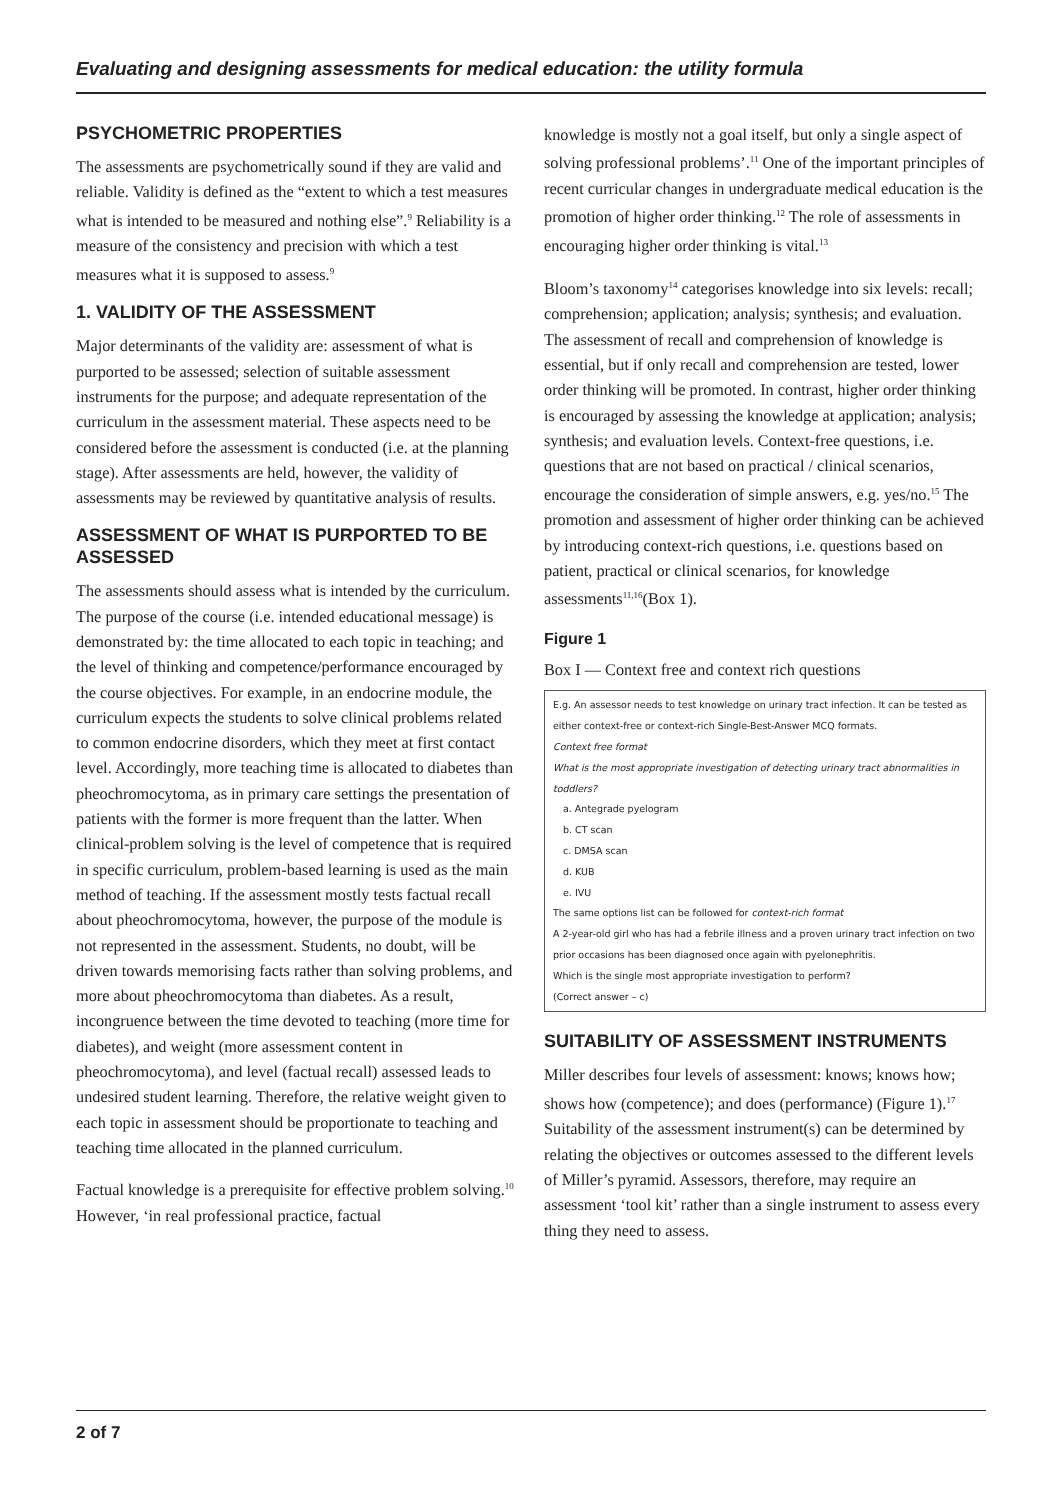Evaluating and designing assessments for medical education: the utility formula
PSYCHOMETRIC PROPERTIES
The assessments are psychometrically sound if they are valid and reliable. Validity is defined as the “extent to which a test measures what is intended to be measured and nothing else”.<sup>9</sup> Reliability is a measure of the consistency and precision with which a test measures what it is supposed to assess.<sup>9</sup>
1. VALIDITY OF THE ASSESSMENT
Major determinants of the validity are: assessment of what is purported to be assessed; selection of suitable assessment instruments for the purpose; and adequate representation of the curriculum in the assessment material. These aspects need to be considered before the assessment is conducted (i.e. at the planning stage). After assessments are held, however, the validity of assessments may be reviewed by quantitative analysis of results.
ASSESSMENT OF WHAT IS PURPORTED TO BE ASSESSED
The assessments should assess what is intended by the curriculum. The purpose of the course (i.e. intended educational message) is demonstrated by: the time allocated to each topic in teaching; and the level of thinking and competence/performance encouraged by the course objectives. For example, in an endocrine module, the curriculum expects the students to solve clinical problems related to common endocrine disorders, which they meet at first contact level. Accordingly, more teaching time is allocated to diabetes than pheochromocytoma, as in primary care settings the presentation of patients with the former is more frequent than the latter. When clinical-problem solving is the level of competence that is required in specific curriculum, problem-based learning is used as the main method of teaching. If the assessment mostly tests factual recall about pheochromocytoma, however, the purpose of the module is not represented in the assessment. Students, no doubt, will be driven towards memorising facts rather than solving problems, and more about pheochromocytoma than diabetes. As a result, incongruence between the time devoted to teaching (more time for diabetes), and weight (more assessment content in pheochromocytoma), and level (factual recall) assessed leads to undesired student learning. Therefore, the relative weight given to each topic in assessment should be proportionate to teaching and teaching time allocated in the planned curriculum.
Factual knowledge is a prerequisite for effective problem solving.<sup>10</sup> However, ‘in real professional practice, factual
knowledge is mostly not a goal itself, but only a single aspect of solving professional problems’.<sup>11</sup> One of the important principles of recent curricular changes in undergraduate medical education is the promotion of higher order thinking.<sup>12</sup> The role of assessments in encouraging higher order thinking is vital.<sup>13</sup>
Bloom’s taxonomy<sup>14</sup> categorises knowledge into six levels: recall; comprehension; application; analysis; synthesis; and evaluation. The assessment of recall and comprehension of knowledge is essential, but if only recall and comprehension are tested, lower order thinking will be promoted. In contrast, higher order thinking is encouraged by assessing the knowledge at application; analysis; synthesis; and evaluation levels. Context-free questions, i.e. questions that are not based on practical / clinical scenarios, encourage the consideration of simple answers, e.g. yes/no.<sup>15</sup> The promotion and assessment of higher order thinking can be achieved by introducing context-rich questions, i.e. questions based on patient, practical or clinical scenarios, for knowledge assessments<sup>11,16</sup>(Box 1).
Figure 1
Box I — Context free and context rich questions
E.g. An assessor needs to test knowledge on urinary tract infection. It can be tested as either context-free or context-rich Single-Best-Answer MCQ formats.
Context free format
What is the most appropriate investigation of detecting urinary tract abnormalities in toddlers?
a. Antegrade pyelogram
b. CT scan
c. DMSA scan
d. KUB
e. IVU
The same options list can be followed for context-rich format
A 2-year-old girl who has had a febrile illness and a proven urinary tract infection on two prior occasions has been diagnosed once again with pyelonephritis.
Which is the single most appropriate investigation to perform?
(Correct answer – c)
SUITABILITY OF ASSESSMENT INSTRUMENTS
Miller describes four levels of assessment: knows; knows how; shows how (competence); and does (performance) (Figure 1).<sup>17</sup> Suitability of the assessment instrument(s) can be determined by relating the objectives or outcomes assessed to the different levels of Miller’s pyramid. Assessors, therefore, may require an assessment ‘tool kit’ rather than a single instrument to assess every thing they need to assess.
2 of 7